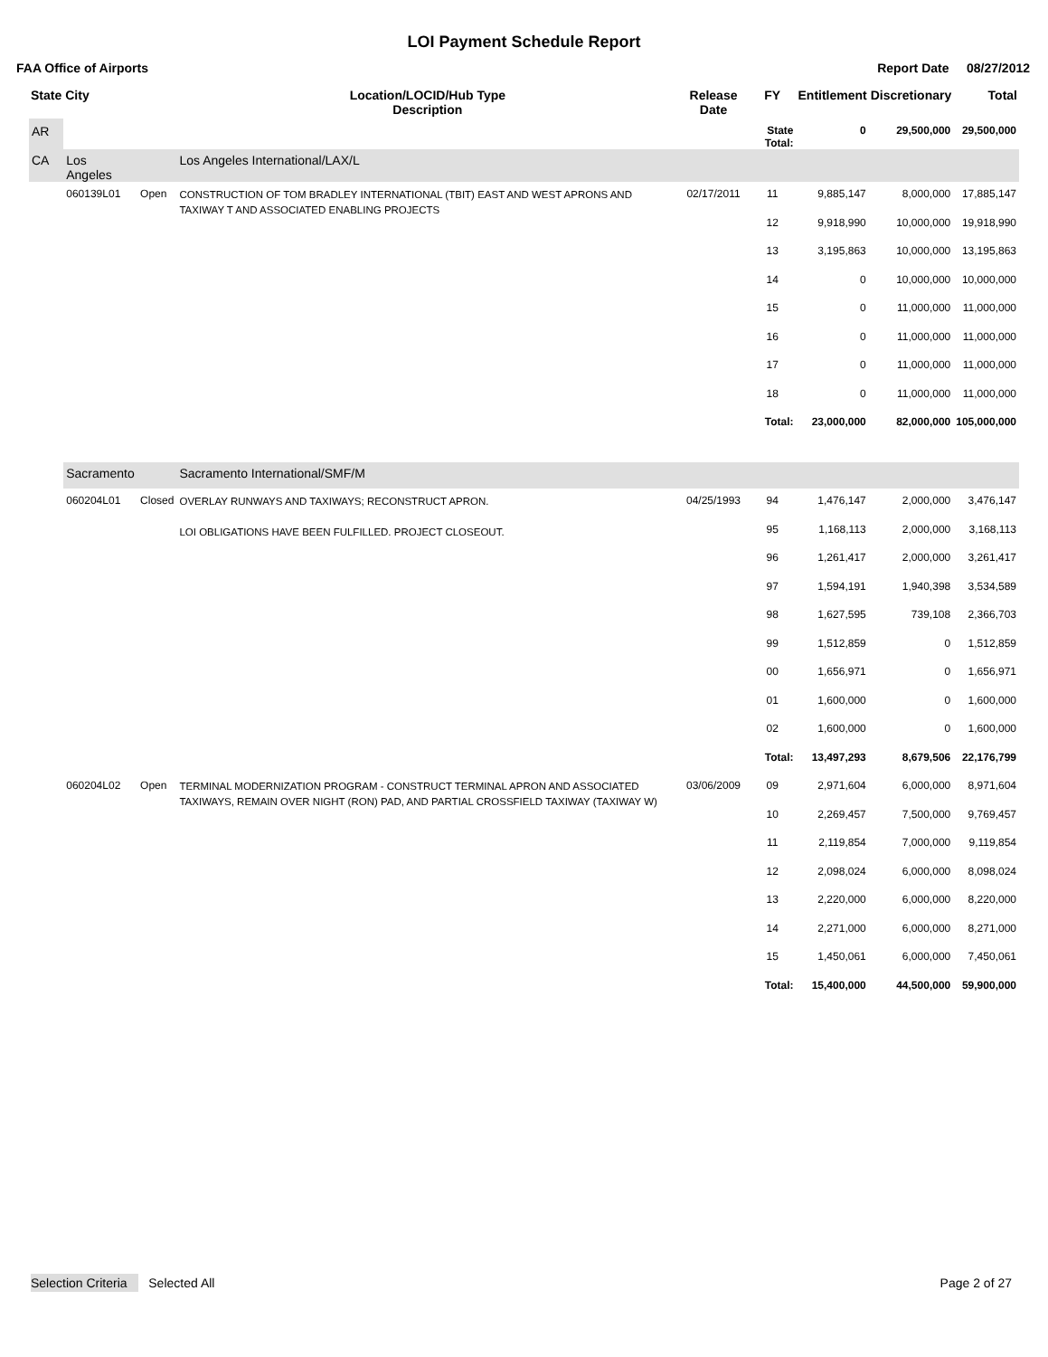LOI Payment Schedule Report
FAA Office of Airports Report Date 08/27/2012
| State | City | | Location/LOCID/Hub Type Description | Release Date | FY | Entitlement | Discretionary | Total |
| --- | --- | --- | --- | --- | --- | --- | --- | --- |
| AR | | | | | State Total: | 0 | 29,500,000 | 29,500,000 |
| CA | Los Angeles | | Los Angeles International/LAX/L | | | | | |
| | 060139L01 | Open | CONSTRUCTION OF TOM BRADLEY INTERNATIONAL (TBIT) EAST AND WEST APRONS AND TAXIWAY T AND ASSOCIATED ENABLING PROJECTS | 02/17/2011 | 11 | 9,885,147 | 8,000,000 | 17,885,147 |
| | | | | | 12 | 9,918,990 | 10,000,000 | 19,918,990 |
| | | | | | 13 | 3,195,863 | 10,000,000 | 13,195,863 |
| | | | | | 14 | 0 | 10,000,000 | 10,000,000 |
| | | | | | 15 | 0 | 11,000,000 | 11,000,000 |
| | | | | | 16 | 0 | 11,000,000 | 11,000,000 |
| | | | | | 17 | 0 | 11,000,000 | 11,000,000 |
| | | | | | 18 | 0 | 11,000,000 | 11,000,000 |
| | | | | | Total: | 23,000,000 | 82,000,000 | 105,000,000 |
| | Sacramento | | Sacramento International/SMF/M | | | | | |
| | 060204L01 | Closed | OVERLAY RUNWAYS AND TAXIWAYS; RECONSTRUCT APRON. LOI OBLIGATIONS HAVE BEEN FULFILLED. PROJECT CLOSEOUT. | 04/25/1993 | 94 | 1,476,147 | 2,000,000 | 3,476,147 |
| | | | | | 95 | 1,168,113 | 2,000,000 | 3,168,113 |
| | | | | | 96 | 1,261,417 | 2,000,000 | 3,261,417 |
| | | | | | 97 | 1,594,191 | 1,940,398 | 3,534,589 |
| | | | | | 98 | 1,627,595 | 739,108 | 2,366,703 |
| | | | | | 99 | 1,512,859 | 0 | 1,512,859 |
| | | | | | 00 | 1,656,971 | 0 | 1,656,971 |
| | | | | | 01 | 1,600,000 | 0 | 1,600,000 |
| | | | | | 02 | 1,600,000 | 0 | 1,600,000 |
| | | | | | Total: | 13,497,293 | 8,679,506 | 22,176,799 |
| | 060204L02 | Open | TERMINAL MODERNIZATION PROGRAM - CONSTRUCT TERMINAL APRON AND ASSOCIATED TAXIWAYS, REMAIN OVER NIGHT (RON) PAD, AND PARTIAL CROSSFIELD TAXIWAY (TAXIWAY W) | 03/06/2009 | 09 | 2,971,604 | 6,000,000 | 8,971,604 |
| | | | | | 10 | 2,269,457 | 7,500,000 | 9,769,457 |
| | | | | | 11 | 2,119,854 | 7,000,000 | 9,119,854 |
| | | | | | 12 | 2,098,024 | 6,000,000 | 8,098,024 |
| | | | | | 13 | 2,220,000 | 6,000,000 | 8,220,000 |
| | | | | | 14 | 2,271,000 | 6,000,000 | 8,271,000 |
| | | | | | 15 | 1,450,061 | 6,000,000 | 7,450,061 |
| | | | | | Total: | 15,400,000 | 44,500,000 | 59,900,000 |
Selection Criteria Selected All Page 2 of 27